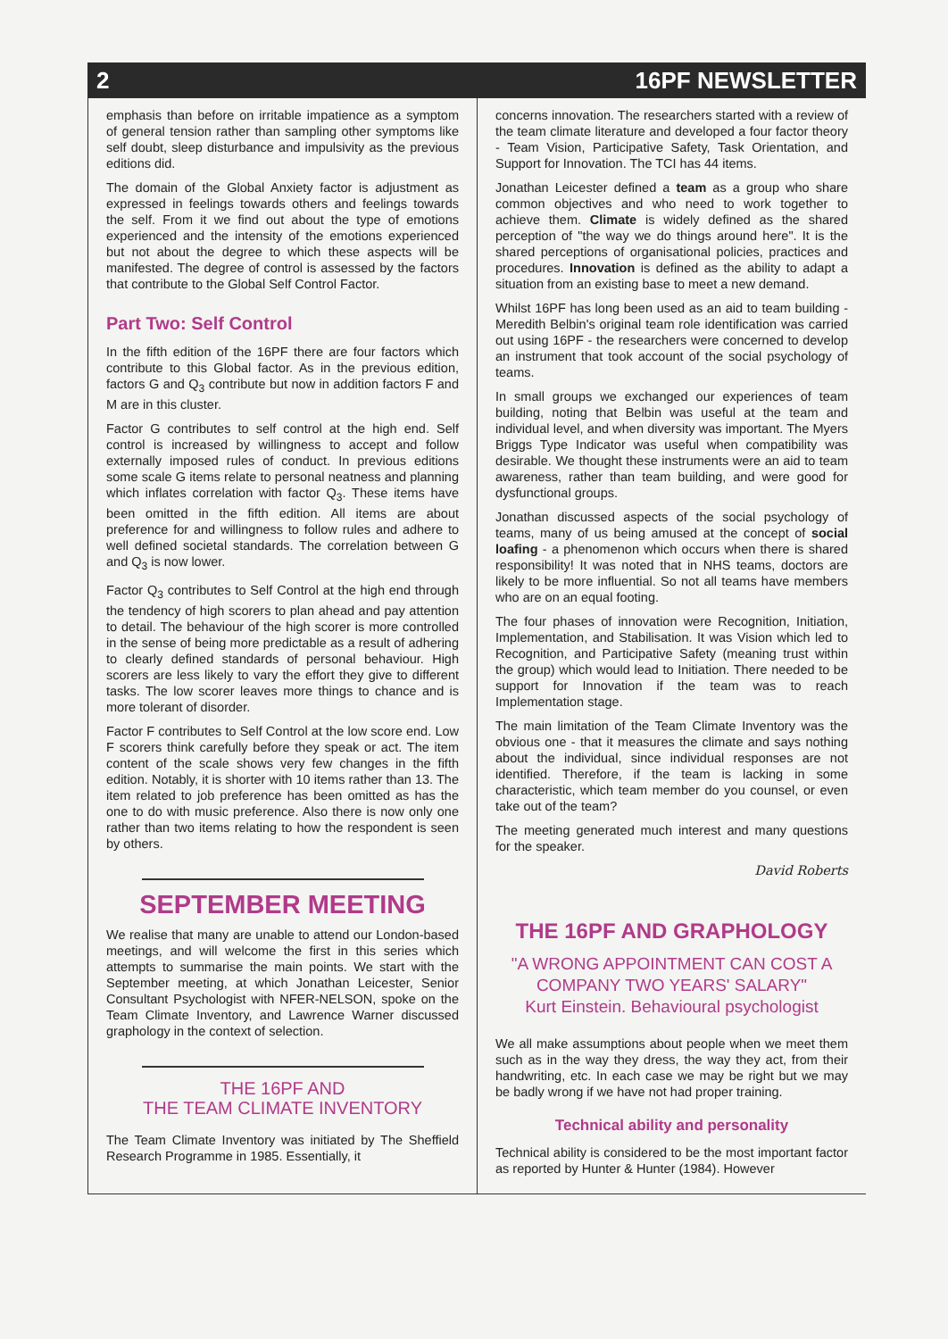2 16PF NEWSLETTER
emphasis than before on irritable impatience as a symptom of general tension rather than sampling other symptoms like self doubt, sleep disturbance and impulsivity as the previous editions did.
The domain of the Global Anxiety factor is adjustment as expressed in feelings towards others and feelings towards the self. From it we find out about the type of emotions experienced and the intensity of the emotions experienced but not about the degree to which these aspects will be manifested. The degree of control is assessed by the factors that contribute to the Global Self Control Factor.
Part Two: Self Control
In the fifth edition of the 16PF there are four factors which contribute to this Global factor. As in the previous edition, factors G and Q<sub>3</sub> contribute but now in addition factors F and M are in this cluster.
Factor G contributes to self control at the high end. Self control is increased by willingness to accept and follow externally imposed rules of conduct. In previous editions some scale G items relate to personal neatness and planning which inflates correlation with factor Q<sub>3</sub>. These items have been omitted in the fifth edition. All items are about preference for and willingness to follow rules and adhere to well defined societal standards. The correlation between G and Q<sub>3</sub> is now lower.
Factor Q<sub>3</sub> contributes to Self Control at the high end through the tendency of high scorers to plan ahead and pay attention to detail. The behaviour of the high scorer is more controlled in the sense of being more predictable as a result of adhering to clearly defined standards of personal behaviour. High scorers are less likely to vary the effort they give to different tasks. The low scorer leaves more things to chance and is more tolerant of disorder.
Factor F contributes to Self Control at the low score end. Low F scorers think carefully before they speak or act. The item content of the scale shows very few changes in the fifth edition. Notably, it is shorter with 10 items rather than 13. The item related to job preference has been omitted as has the one to do with music preference. Also there is now only one rather than two items relating to how the respondent is seen by others.
SEPTEMBER MEETING
We realise that many are unable to attend our London-based meetings, and will welcome the first in this series which attempts to summarise the main points. We start with the September meeting, at which Jonathan Leicester, Senior Consultant Psychologist with NFER-NELSON, spoke on the Team Climate Inventory, and Lawrence Warner discussed graphology in the context of selection.
THE 16PF AND
THE TEAM CLIMATE INVENTORY
The Team Climate Inventory was initiated by The Sheffield Research Programme in 1985. Essentially, it
concerns innovation. The researchers started with a review of the team climate literature and developed a four factor theory - Team Vision, Participative Safety, Task Orientation, and Support for Innovation. The TCI has 44 items.
Jonathan Leicester defined a team as a group who share common objectives and who need to work together to achieve them. Climate is widely defined as the shared perception of "the way we do things around here". It is the shared perceptions of organisational policies, practices and procedures. Innovation is defined as the ability to adapt a situation from an existing base to meet a new demand.
Whilst 16PF has long been used as an aid to team building - Meredith Belbin's original team role identification was carried out using 16PF - the researchers were concerned to develop an instrument that took account of the social psychology of teams.
In small groups we exchanged our experiences of team building, noting that Belbin was useful at the team and individual level, and when diversity was important. The Myers Briggs Type Indicator was useful when compatibility was desirable. We thought these instruments were an aid to team awareness, rather than team building, and were good for dysfunctional groups.
Jonathan discussed aspects of the social psychology of teams, many of us being amused at the concept of social loafing - a phenomenon which occurs when there is shared responsibility! It was noted that in NHS teams, doctors are likely to be more influential. So not all teams have members who are on an equal footing.
The four phases of innovation were Recognition, Initiation, Implementation, and Stabilisation. It was Vision which led to Recognition, and Participative Safety (meaning trust within the group) which would lead to Initiation. There needed to be support for Innovation if the team was to reach Implementation stage.
The main limitation of the Team Climate Inventory was the obvious one - that it measures the climate and says nothing about the individual, since individual responses are not identified. Therefore, if the team is lacking in some characteristic, which team member do you counsel, or even take out of the team?
The meeting generated much interest and many questions for the speaker.
David Roberts
THE 16PF AND GRAPHOLOGY
"A WRONG APPOINTMENT CAN COST A COMPANY TWO YEARS' SALARY"
Kurt Einstein. Behavioural psychologist
We all make assumptions about people when we meet them such as in the way they dress, the way they act, from their handwriting, etc. In each case we may be right but we may be badly wrong if we have not had proper training.
Technical ability and personality
Technical ability is considered to be the most important factor as reported by Hunter & Hunter (1984). However